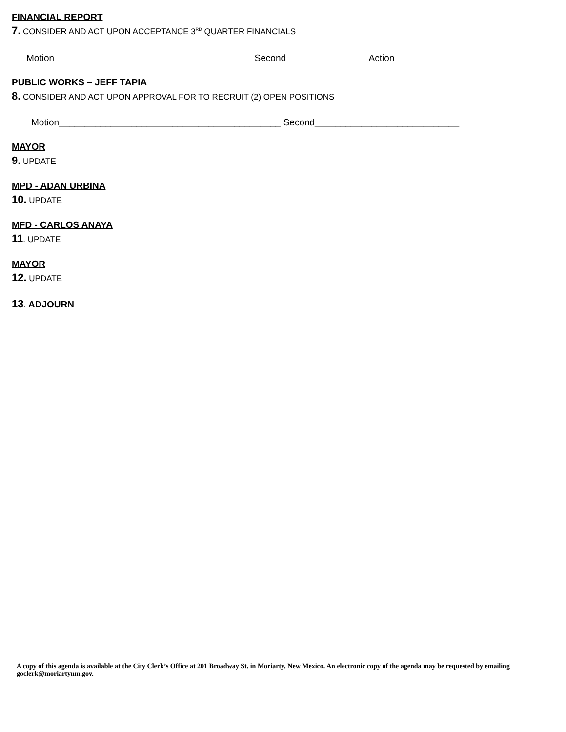FINANCIAL REPORT
7. CONSIDER AND ACT UPON ACCEPTANCE 3<sup>RD</sup> QUARTER FINANCIALS
Motion Second Action
PUBLIC WORKS – JEFF TAPIA
8. CONSIDER AND ACT UPON APPROVAL FOR TO RECRUIT (2) OPEN POSITIONS
Motion___________________________________________ Second____________________________
MAYOR
9. UPDATE
MPD - ADAN URBINA
10. UPDATE
MFD - CARLOS ANAYA
11. UPDATE
MAYOR
12. UPDATE
13. ADJOURN
A copy of this agenda is available at the City Clerk’s Office at 201 Broadway St. in Moriarty, New Mexico. An electronic copy of the agenda may be requested by emailing goclerk@moriartynm.gov.